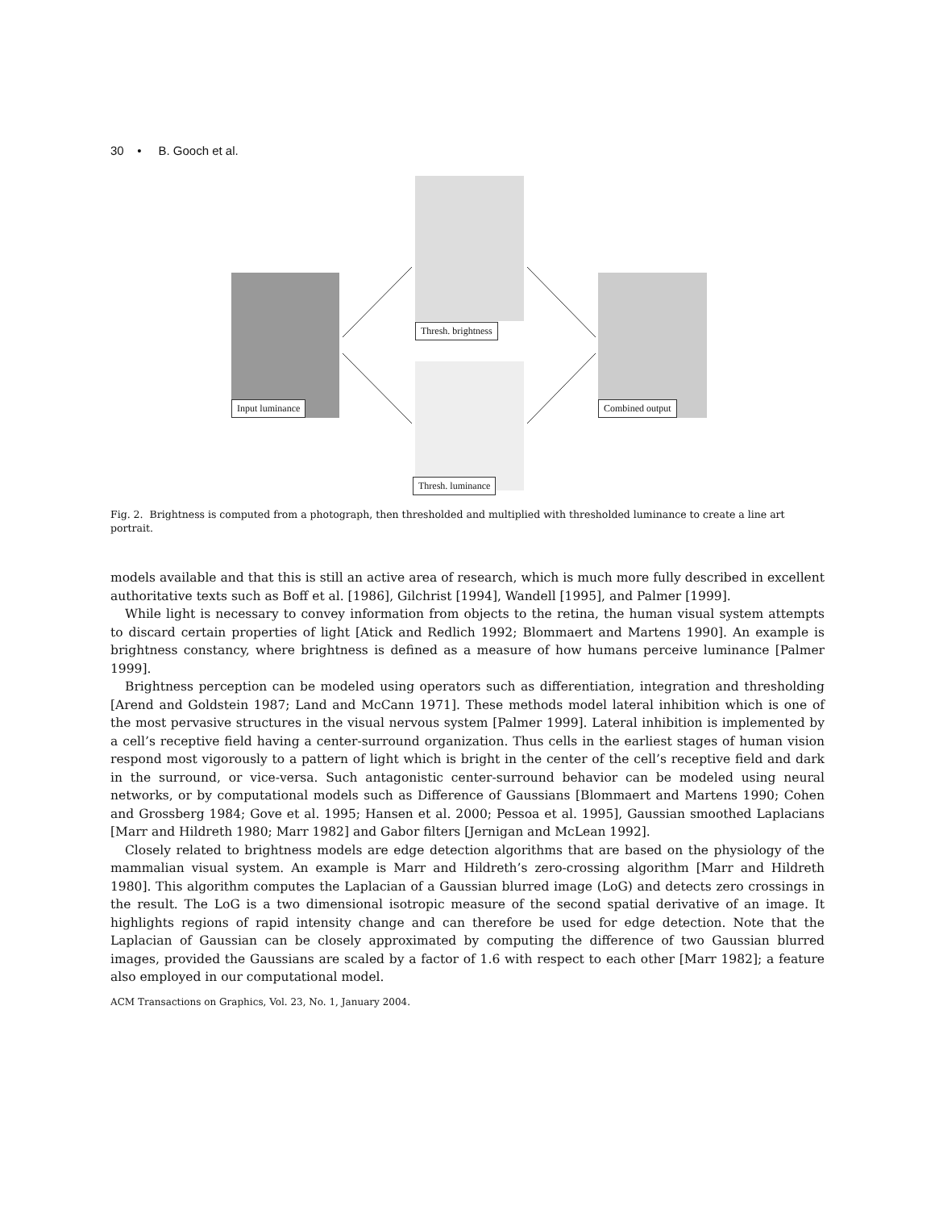30 • B. Gooch et al.
Input luminance
Thresh. brightness
Thresh. luminance
Combined output
Fig. 2. Brightness is computed from a photograph, then thresholded and multiplied with thresholded luminance to create a line art portrait.
models available and that this is still an active area of research, which is much more fully described in excellent authoritative texts such as Boff et al. [1986], Gilchrist [1994], Wandell [1995], and Palmer [1999].
While light is necessary to convey information from objects to the retina, the human visual system attempts to discard certain properties of light [Atick and Redlich 1992; Blommaert and Martens 1990]. An example is brightness constancy, where brightness is defined as a measure of how humans perceive luminance [Palmer 1999].
Brightness perception can be modeled using operators such as differentiation, integration and thresholding [Arend and Goldstein 1987; Land and McCann 1971]. These methods model lateral inhibition which is one of the most pervasive structures in the visual nervous system [Palmer 1999]. Lateral inhibition is implemented by a cell’s receptive field having a center-surround organization. Thus cells in the earliest stages of human vision respond most vigorously to a pattern of light which is bright in the center of the cell’s receptive field and dark in the surround, or vice-versa. Such antagonistic center-surround behavior can be modeled using neural networks, or by computational models such as Difference of Gaussians [Blommaert and Martens 1990; Cohen and Grossberg 1984; Gove et al. 1995; Hansen et al. 2000; Pessoa et al. 1995], Gaussian smoothed Laplacians [Marr and Hildreth 1980; Marr 1982] and Gabor filters [Jernigan and McLean 1992].
Closely related to brightness models are edge detection algorithms that are based on the physiology of the mammalian visual system. An example is Marr and Hildreth’s zero-crossing algorithm [Marr and Hildreth 1980]. This algorithm computes the Laplacian of a Gaussian blurred image (LoG) and detects zero crossings in the result. The LoG is a two dimensional isotropic measure of the second spatial derivative of an image. It highlights regions of rapid intensity change and can therefore be used for edge detection. Note that the Laplacian of Gaussian can be closely approximated by computing the difference of two Gaussian blurred images, provided the Gaussians are scaled by a factor of 1.6 with respect to each other [Marr 1982]; a feature also employed in our computational model.
ACM Transactions on Graphics, Vol. 23, No. 1, January 2004.